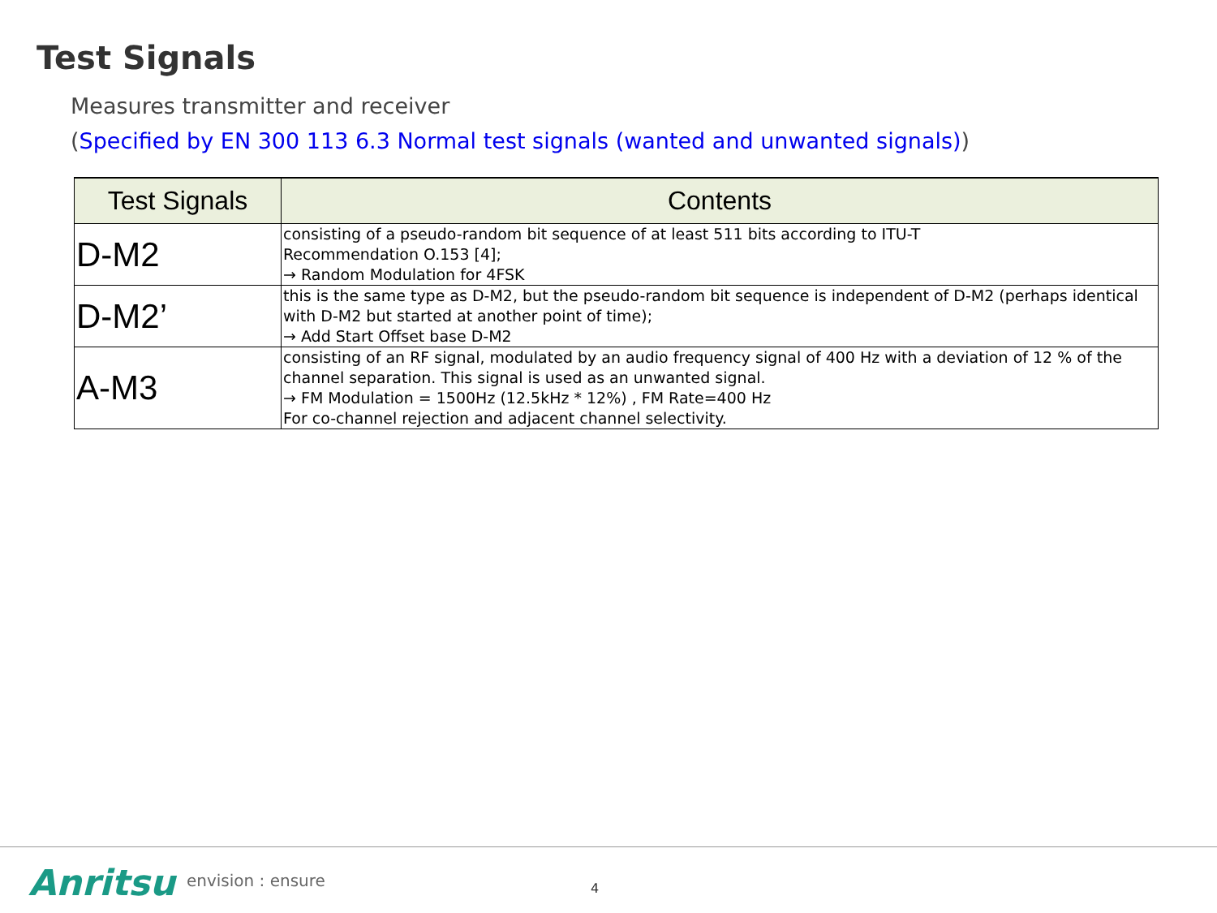Test Signals
Measures transmitter and receiver
(Specified by EN 300 113 6.3 Normal test signals (wanted and unwanted signals))
| Test Signals | Contents |
| --- | --- |
| D-M2 | consisting of a pseudo-random bit sequence of at least 511 bits according to ITU-T Recommendation O.153 [4]; → Random Modulation for 4FSK |
| D-M2’ | this is the same type as D-M2, but the pseudo-random bit sequence is independent of D-M2 (perhaps identical with D-M2 but started at another point of time); → Add Start Offset base D-M2 |
| A-M3 | consisting of an RF signal, modulated by an audio frequency signal of 400 Hz with a deviation of 12 % of the channel separation. This signal is used as an unwanted signal. → FM Modulation = 1500Hz (12.5kHz * 12%) , FM Rate=400 Hz For co-channel rejection and adjacent channel selectivity. |
Anritsu envision : ensure 4